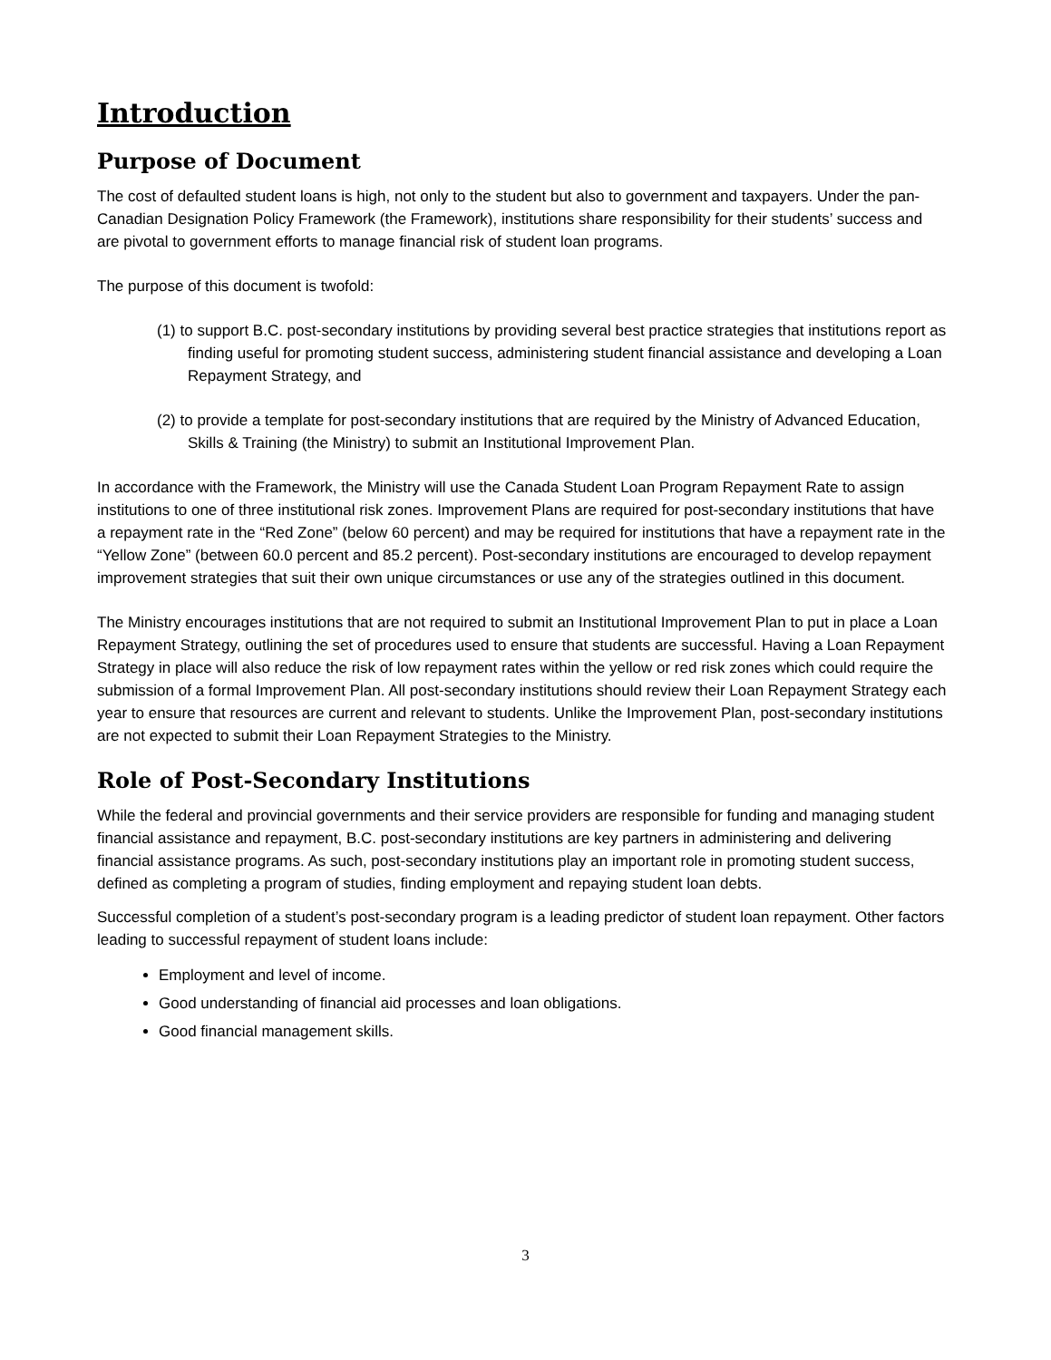Introduction
Purpose of Document
The cost of defaulted student loans is high, not only to the student but also to government and taxpayers. Under the pan-Canadian Designation Policy Framework (the Framework), institutions share responsibility for their students’ success and are pivotal to government efforts to manage financial risk of student loan programs.
The purpose of this document is twofold:
(1) to support B.C. post-secondary institutions by providing several best practice strategies that institutions report as finding useful for promoting student success, administering student financial assistance and developing a Loan Repayment Strategy, and
(2) to provide a template for post-secondary institutions that are required by the Ministry of Advanced Education, Skills & Training (the Ministry) to submit an Institutional Improvement Plan.
In accordance with the Framework, the Ministry will use the Canada Student Loan Program Repayment Rate to assign institutions to one of three institutional risk zones. Improvement Plans are required for post-secondary institutions that have a repayment rate in the “Red Zone” (below 60 percent) and may be required for institutions that have a repayment rate in the “Yellow Zone” (between 60.0 percent and 85.2 percent). Post-secondary institutions are encouraged to develop repayment improvement strategies that suit their own unique circumstances or use any of the strategies outlined in this document.
The Ministry encourages institutions that are not required to submit an Institutional Improvement Plan to put in place a Loan Repayment Strategy, outlining the set of procedures used to ensure that students are successful. Having a Loan Repayment Strategy in place will also reduce the risk of low repayment rates within the yellow or red risk zones which could require the submission of a formal Improvement Plan. All post-secondary institutions should review their Loan Repayment Strategy each year to ensure that resources are current and relevant to students. Unlike the Improvement Plan, post-secondary institutions are not expected to submit their Loan Repayment Strategies to the Ministry.
Role of Post-Secondary Institutions
While the federal and provincial governments and their service providers are responsible for funding and managing student financial assistance and repayment, B.C. post-secondary institutions are key partners in administering and delivering financial assistance programs. As such, post-secondary institutions play an important role in promoting student success, defined as completing a program of studies, finding employment and repaying student loan debts.
Successful completion of a student’s post-secondary program is a leading predictor of student loan repayment. Other factors leading to successful repayment of student loans include:
Employment and level of income.
Good understanding of financial aid processes and loan obligations.
Good financial management skills.
3